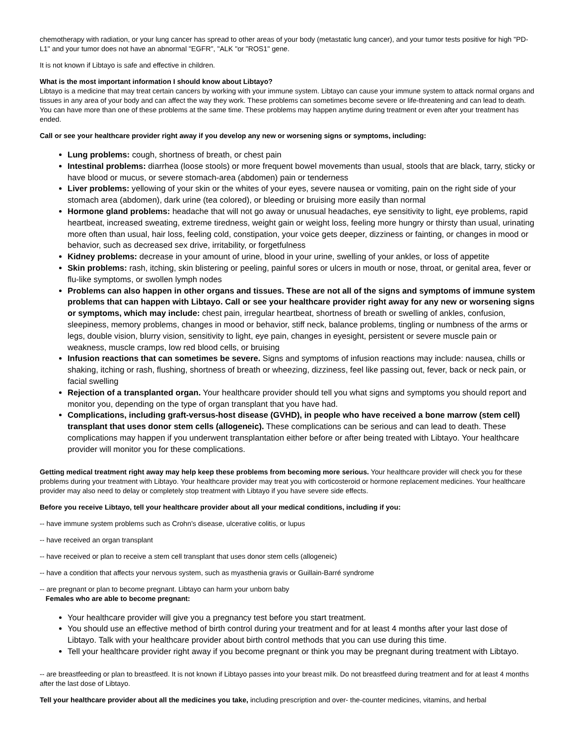chemotherapy with radiation, or your lung cancer has spread to other areas of your body (metastatic lung cancer), and your tumor tests positive for high "PD-L1" and your tumor does not have an abnormal "EGFR", "ALK "or "ROS1" gene.
It is not known if Libtayo is safe and effective in children.
What is the most important information I should know about Libtayo?
Libtayo is a medicine that may treat certain cancers by working with your immune system. Libtayo can cause your immune system to attack normal organs and tissues in any area of your body and can affect the way they work. These problems can sometimes become severe or life-threatening and can lead to death. You can have more than one of these problems at the same time. These problems may happen anytime during treatment or even after your treatment has ended.
Call or see your healthcare provider right away if you develop any new or worsening signs or symptoms, including:
Lung problems: cough, shortness of breath, or chest pain
Intestinal problems: diarrhea (loose stools) or more frequent bowel movements than usual, stools that are black, tarry, sticky or have blood or mucus, or severe stomach-area (abdomen) pain or tenderness
Liver problems: yellowing of your skin or the whites of your eyes, severe nausea or vomiting, pain on the right side of your stomach area (abdomen), dark urine (tea colored), or bleeding or bruising more easily than normal
Hormone gland problems: headache that will not go away or unusual headaches, eye sensitivity to light, eye problems, rapid heartbeat, increased sweating, extreme tiredness, weight gain or weight loss, feeling more hungry or thirsty than usual, urinating more often than usual, hair loss, feeling cold, constipation, your voice gets deeper, dizziness or fainting, or changes in mood or behavior, such as decreased sex drive, irritability, or forgetfulness
Kidney problems: decrease in your amount of urine, blood in your urine, swelling of your ankles, or loss of appetite
Skin problems: rash, itching, skin blistering or peeling, painful sores or ulcers in mouth or nose, throat, or genital area, fever or flu-like symptoms, or swollen lymph nodes
Problems can also happen in other organs and tissues. These are not all of the signs and symptoms of immune system problems that can happen with Libtayo. Call or see your healthcare provider right away for any new or worsening signs or symptoms, which may include: chest pain, irregular heartbeat, shortness of breath or swelling of ankles, confusion, sleepiness, memory problems, changes in mood or behavior, stiff neck, balance problems, tingling or numbness of the arms or legs, double vision, blurry vision, sensitivity to light, eye pain, changes in eyesight, persistent or severe muscle pain or weakness, muscle cramps, low red blood cells, or bruising
Infusion reactions that can sometimes be severe. Signs and symptoms of infusion reactions may include: nausea, chills or shaking, itching or rash, flushing, shortness of breath or wheezing, dizziness, feel like passing out, fever, back or neck pain, or facial swelling
Rejection of a transplanted organ. Your healthcare provider should tell you what signs and symptoms you should report and monitor you, depending on the type of organ transplant that you have had.
Complications, including graft-versus-host disease (GVHD), in people who have received a bone marrow (stem cell) transplant that uses donor stem cells (allogeneic). These complications can be serious and can lead to death. These complications may happen if you underwent transplantation either before or after being treated with Libtayo. Your healthcare provider will monitor you for these complications.
Getting medical treatment right away may help keep these problems from becoming more serious. Your healthcare provider will check you for these problems during your treatment with Libtayo. Your healthcare provider may treat you with corticosteroid or hormone replacement medicines. Your healthcare provider may also need to delay or completely stop treatment with Libtayo if you have severe side effects.
Before you receive Libtayo, tell your healthcare provider about all your medical conditions, including if you:
-- have immune system problems such as Crohn's disease, ulcerative colitis, or lupus
-- have received an organ transplant
-- have received or plan to receive a stem cell transplant that uses donor stem cells (allogeneic)
-- have a condition that affects your nervous system, such as myasthenia gravis or Guillain-Barré syndrome
-- are pregnant or plan to become pregnant. Libtayo can harm your unborn baby
Females who are able to become pregnant:
Your healthcare provider will give you a pregnancy test before you start treatment.
You should use an effective method of birth control during your treatment and for at least 4 months after your last dose of Libtayo. Talk with your healthcare provider about birth control methods that you can use during this time.
Tell your healthcare provider right away if you become pregnant or think you may be pregnant during treatment with Libtayo.
-- are breastfeeding or plan to breastfeed. It is not known if Libtayo passes into your breast milk. Do not breastfeed during treatment and for at least 4 months after the last dose of Libtayo.
Tell your healthcare provider about all the medicines you take, including prescription and over- the-counter medicines, vitamins, and herbal